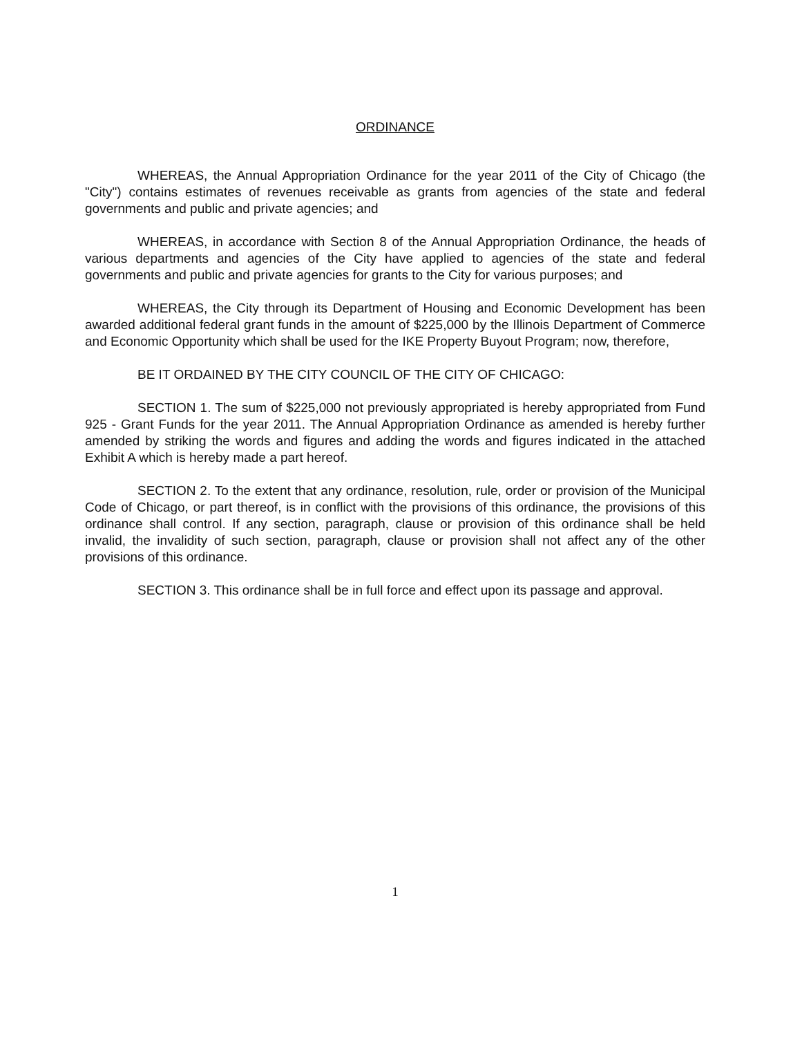ORDINANCE
WHEREAS, the Annual Appropriation Ordinance for the year 2011 of the City of Chicago (the "City") contains estimates of revenues receivable as grants from agencies of the state and federal governments and public and private agencies; and
WHEREAS, in accordance with Section 8 of the Annual Appropriation Ordinance, the heads of various departments and agencies of the City have applied to agencies of the state and federal governments and public and private agencies for grants to the City for various purposes; and
WHEREAS, the City through its Department of Housing and Economic Development has been awarded additional federal grant funds in the amount of $225,000 by the Illinois Department of Commerce and Economic Opportunity which shall be used for the IKE Property Buyout Program; now, therefore,
BE IT ORDAINED BY THE CITY COUNCIL OF THE CITY OF CHICAGO:
SECTION 1. The sum of $225,000 not previously appropriated is hereby appropriated from Fund 925 - Grant Funds for the year 2011. The Annual Appropriation Ordinance as amended is hereby further amended by striking the words and figures and adding the words and figures indicated in the attached Exhibit A which is hereby made a part hereof.
SECTION 2. To the extent that any ordinance, resolution, rule, order or provision of the Municipal Code of Chicago, or part thereof, is in conflict with the provisions of this ordinance, the provisions of this ordinance shall control. If any section, paragraph, clause or provision of this ordinance shall be held invalid, the invalidity of such section, paragraph, clause or provision shall not affect any of the other provisions of this ordinance.
SECTION 3. This ordinance shall be in full force and effect upon its passage and approval.
1